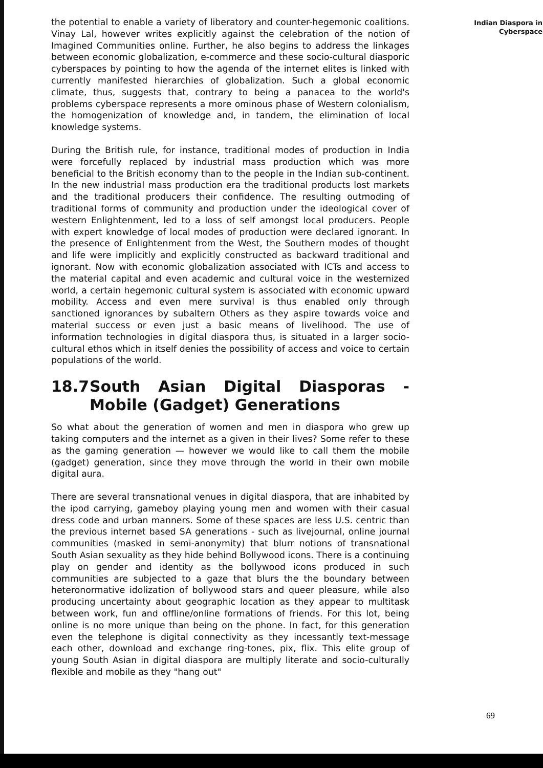the potential to enable a variety of liberatory and counter-hegemonic coalitions. Vinay Lal, however writes explicitly against the celebration of the notion of Imagined Communities online. Further, he also begins to address the linkages between economic globalization, e-commerce and these socio-cultural diasporic cyberspaces by pointing to how the agenda of the internet elites is linked with currently manifested hierarchies of globalization. Such a global economic climate, thus, suggests that, contrary to being a panacea to the world's problems cyberspace represents a more ominous phase of Western colonialism, the homogenization of knowledge and, in tandem, the elimination of local knowledge systems.
During the British rule, for instance, traditional modes of production in India were forcefully replaced by industrial mass production which was more beneficial to the British economy than to the people in the Indian sub-continent. In the new industrial mass production era the traditional products lost markets and the traditional producers their confidence. The resulting outmoding of traditional forms of community and production under the ideological cover of western Enlightenment, led to a loss of self amongst local producers. People with expert knowledge of local modes of production were declared ignorant. In the presence of Enlightenment from the West, the Southern modes of thought and life were implicitly and explicitly constructed as backward traditional and ignorant. Now with economic globalization associated with ICTs and access to the material capital and even academic and cultural voice in the westernized world, a certain hegemonic cultural system is associated with economic upward mobility. Access and even mere survival is thus enabled only through sanctioned ignorances by subaltern Others as they aspire towards voice and material success or even just a basic means of livelihood. The use of information technologies in digital diaspora thus, is situated in a larger socio-cultural ethos which in itself denies the possibility of access and voice to certain populations of the world.
18.7 South Asian Digital Diasporas - Mobile (Gadget) Generations
So what about the generation of women and men in diaspora who grew up taking computers and the internet as a given in their lives? Some refer to these as the gaming generation — however we would like to call them the mobile (gadget) generation, since they move through the world in their own mobile digital aura.
There are several transnational venues in digital diaspora, that are inhabited by the ipod carrying, gameboy playing young men and women with their casual dress code and urban manners. Some of these spaces are less U.S. centric than the previous internet based SA generations - such as livejournal, online journal communities (masked in semi-anonymity) that blurr notions of transnational South Asian sexuality as they hide behind Bollywood icons. There is a continuing play on gender and identity as the bollywood icons produced in such communities are subjected to a gaze that blurs the the boundary between heteronormative idolization of bollywood stars and queer pleasure, while also producing uncertainty about geographic location as they appear to multitask between work, fun and offline/online formations of friends. For this lot, being online is no more unique than being on the phone. In fact, for this generation even the telephone is digital connectivity as they incessantly text-message each other, download and exchange ring-tones, pix, flix. This elite group of young South Asian in digital diaspora are multiply literate and socio-culturally flexible and mobile as they "hang out"
Indian Diaspora in
Cyberspace
69